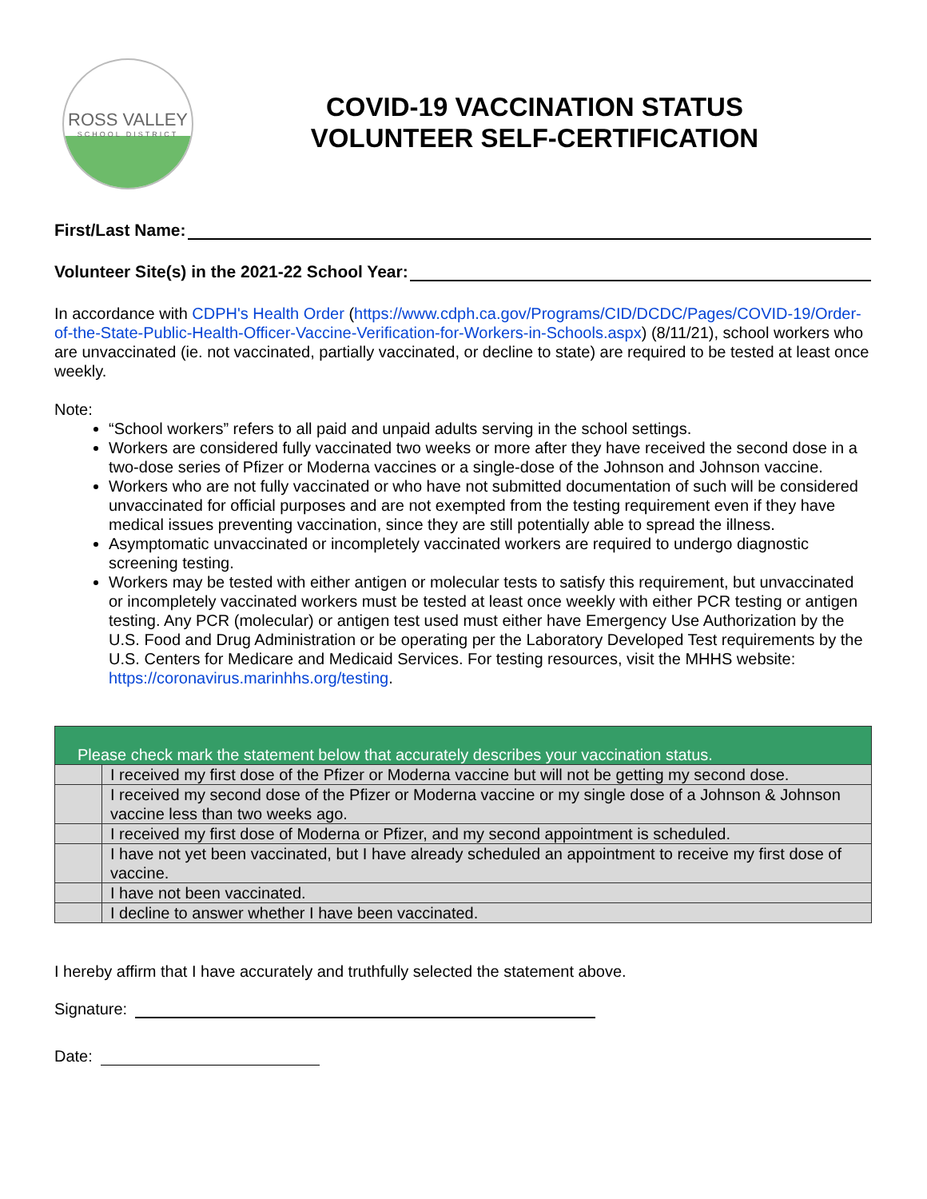ROSS VALLEY
SCHOOL DISTRICT
COVID-19 VACCINATION STATUS
VOLUNTEER SELF-CERTIFICATION
First/Last Name:
Volunteer Site(s) in the 2021-22 School Year:
In accordance with CDPH's Health Order (https://www.cdph.ca.gov/Programs/CID/DCDC/Pages/COVID-19/Order-of-the-State-Public-Health-Officer-Vaccine-Verification-for-Workers-in-Schools.aspx) (8/11/21), school workers who are unvaccinated (ie. not vaccinated, partially vaccinated, or decline to state) are required to be tested at least once weekly.
Note:
“School workers” refers to all paid and unpaid adults serving in the school settings.
Workers are considered fully vaccinated two weeks or more after they have received the second dose in a two-dose series of Pfizer or Moderna vaccines or a single-dose of the Johnson and Johnson vaccine.
Workers who are not fully vaccinated or who have not submitted documentation of such will be considered unvaccinated for official purposes and are not exempted from the testing requirement even if they have medical issues preventing vaccination, since they are still potentially able to spread the illness.
Asymptomatic unvaccinated or incompletely vaccinated workers are required to undergo diagnostic screening testing.
Workers may be tested with either antigen or molecular tests to satisfy this requirement, but unvaccinated or incompletely vaccinated workers must be tested at least once weekly with either PCR testing or antigen testing. Any PCR (molecular) or antigen test used must either have Emergency Use Authorization by the U.S. Food and Drug Administration or be operating per the Laboratory Developed Test requirements by the U.S. Centers for Medicare and Medicaid Services. For testing resources, visit the MHHS website: https://coronavirus.marinhhs.org/testing.
| Please check mark the statement below that accurately describes your vaccination status. | |
| --- | --- |
| | I received my first dose of the Pfizer or Moderna vaccine but will not be getting my second dose. |
| | I received my second dose of the Pfizer or Moderna vaccine or my single dose of a Johnson & Johnson vaccine less than two weeks ago. |
| | I received my first dose of Moderna or Pfizer, and my second appointment is scheduled. |
| | I have not yet been vaccinated, but I have already scheduled an appointment to receive my first dose of vaccine. |
| | I have not been vaccinated. |
| | I decline to answer whether I have been vaccinated. |
I hereby affirm that I have accurately and truthfully selected the statement above.
Signature:
Date: